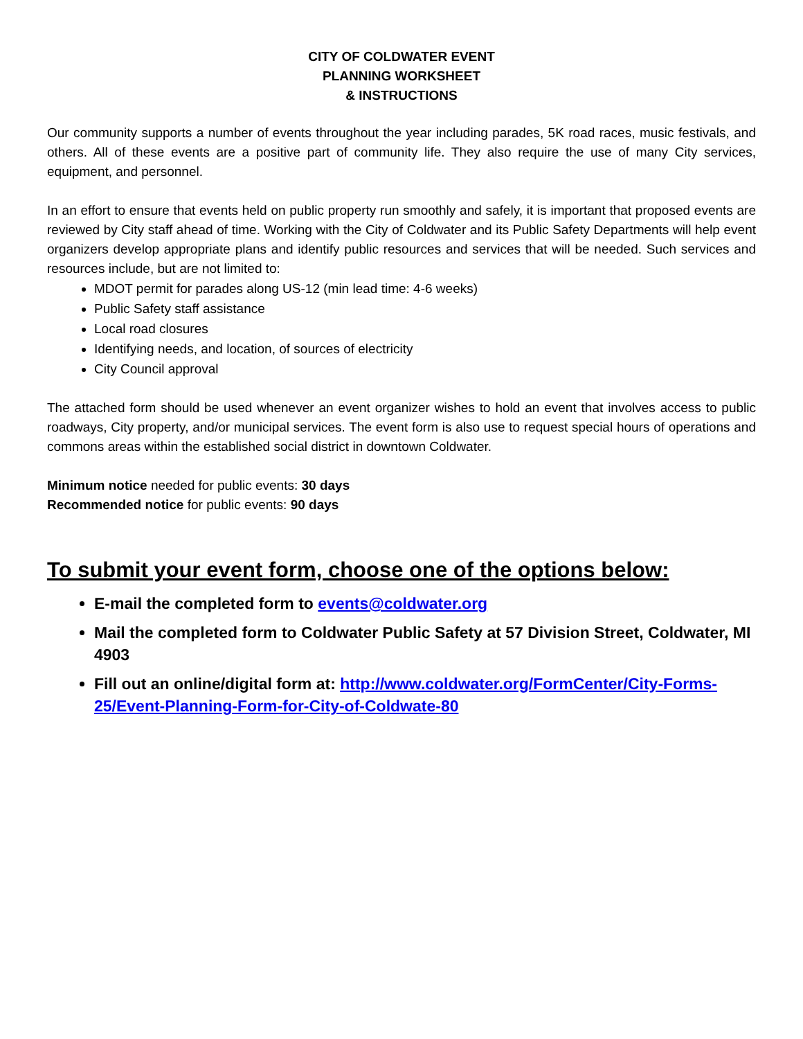CITY OF COLDWATER EVENT
PLANNING WORKSHEET
& INSTRUCTIONS
Our community supports a number of events throughout the year including parades, 5K road races, music festivals, and others. All of these events are a positive part of community life. They also require the use of many City services, equipment, and personnel.
In an effort to ensure that events held on public property run smoothly and safely, it is important that proposed events are reviewed by City staff ahead of time. Working with the City of Coldwater and its Public Safety Departments will help event organizers develop appropriate plans and identify public resources and services that will be needed. Such services and resources include, but are not limited to:
MDOT permit for parades along US-12 (min lead time: 4-6 weeks)
Public Safety staff assistance
Local road closures
Identifying needs, and location, of sources of electricity
City Council approval
The attached form should be used whenever an event organizer wishes to hold an event that involves access to public roadways, City property, and/or municipal services. The event form is also use to request special hours of operations and commons areas within the established social district in downtown Coldwater.
Minimum notice needed for public events: 30 days
Recommended notice for public events: 90 days
To submit your event form, choose one of the options below:
E-mail the completed form to events@coldwater.org
Mail the completed form to Coldwater Public Safety at 57 Division Street, Coldwater, MI 4903
Fill out an online/digital form at: http://www.coldwater.org/FormCenter/City-Forms-25/Event-Planning-Form-for-City-of-Coldwate-80